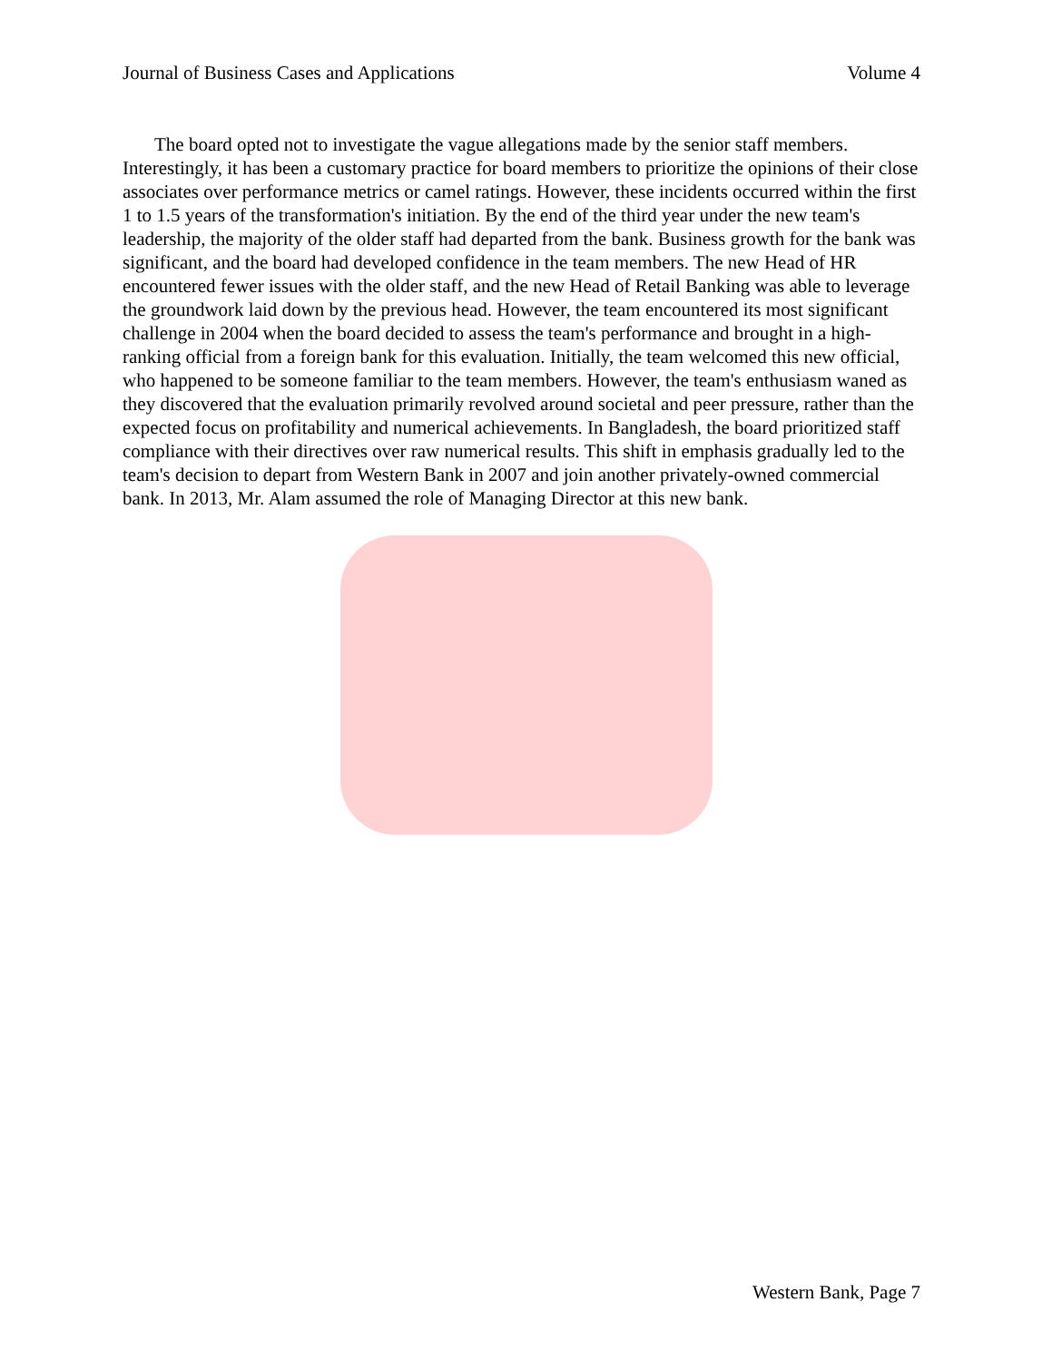Journal of Business Cases and Applications Volume 4
The board opted not to investigate the vague allegations made by the senior staff members. Interestingly, it has been a customary practice for board members to prioritize the opinions of their close associates over performance metrics or camel ratings. However, these incidents occurred within the first 1 to 1.5 years of the transformation's initiation. By the end of the third year under the new team's leadership, the majority of the older staff had departed from the bank. Business growth for the bank was significant, and the board had developed confidence in the team members. The new Head of HR encountered fewer issues with the older staff, and the new Head of Retail Banking was able to leverage the groundwork laid down by the previous head. However, the team encountered its most significant challenge in 2004 when the board decided to assess the team's performance and brought in a high-ranking official from a foreign bank for this evaluation. Initially, the team welcomed this new official, who happened to be someone familiar to the team members. However, the team's enthusiasm waned as they discovered that the evaluation primarily revolved around societal and peer pressure, rather than the expected focus on profitability and numerical achievements. In Bangladesh, the board prioritized staff compliance with their directives over raw numerical results. This shift in emphasis gradually led to the team's decision to depart from Western Bank in 2007 and join another privately-owned commercial bank. In 2013, Mr. Alam assumed the role of Managing Director at this new bank.
Western Bank, Page 7